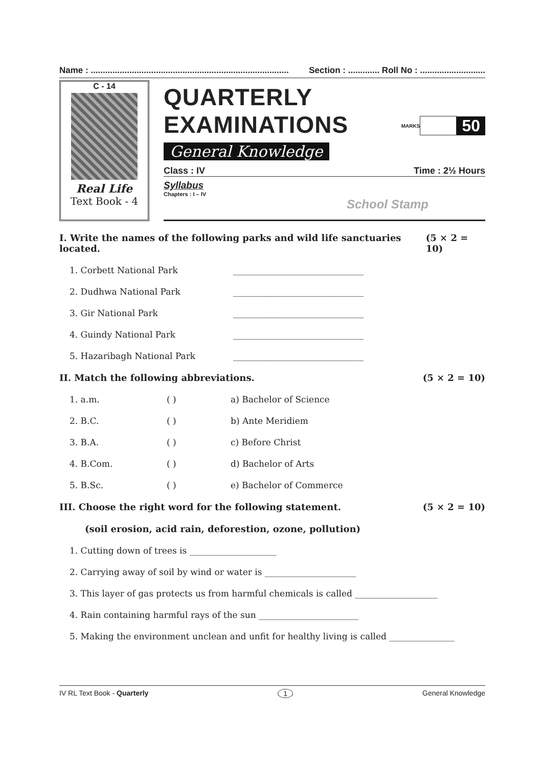Name : .................................................................................. Section : ............. Roll No : ...........................
C - 14
Real Life
Text Book - 4
QUARTERLY EXAMINATIONS
General Knowledge
MARKS
50
Class : IV Time : 2½ Hours
Syllabus
Chapters : I – IV
School Stamp
I. Write the names of the following parks and wild life sanctuaries located. (5 × 2 = 10)
1. Corbett National Park ______________________________
2. Dudhwa National Park ______________________________
3. Gir National Park ______________________________
4. Guindy National Park ______________________________
5. Hazaribagh National Park ______________________________
II. Match the following abbreviations. (5 × 2 = 10)
1. a.m. ( ) a) Bachelor of Science
2. B.C. ( ) b) Ante Meridiem
3. B.A. ( ) c) Before Christ
4. B.Com. ( ) d) Bachelor of Arts
5. B.Sc. ( ) e) Bachelor of Commerce
III. Choose the right word for the following statement. (5 × 2 = 10)
(soil erosion, acid rain, deforestion, ozone, pollution)
1. Cutting down of trees is ____________________
2. Carrying away of soil by wind or water is _____________________
3. This layer of gas protects us from harmful chemicals is called ___________________
4. Rain containing harmful rays of the sun _______________________
5. Making the environment unclean and unfit for healthy living is called _______________
IV RL Text Book - Quarterly 1 General Knowledge